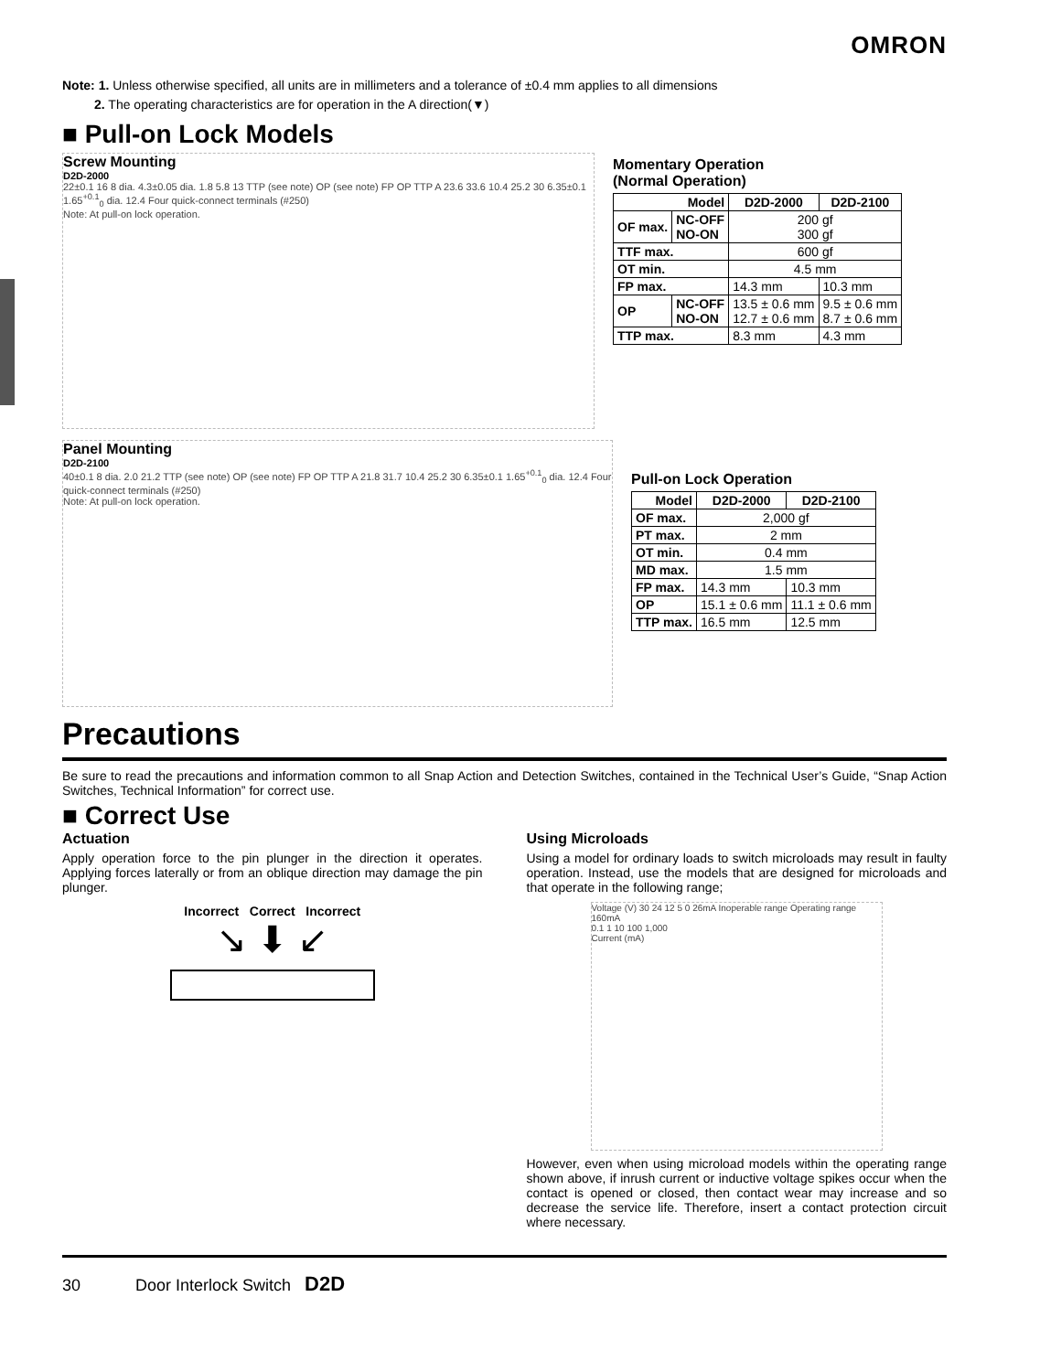OMRON
Note: 1. Unless otherwise specified, all units are in millimeters and a tolerance of ±0.4 mm applies to all dimensions
2. The operating characteristics are for operation in the A direction(▼)
■ Pull-on Lock Models
Screw Mounting
D2D-2000
22±0.1 16 8 dia. 4.3±0.05 dia. 1.8 5.8 13 TTP (see note) OP (see note) FP OP TTP A 23.6 33.6 10.4 25.2 30 6.35±0.1 1.65<sup>+0.1</sup><sub>0</sub> dia. 12.4 Four quick-connect terminals (#250)
Note: At pull-on lock operation.
Momentary Operation
(Normal Operation)
| Model | | D2D-2000 | D2D-2100 |
| --- | --- | --- | --- |
| OF max. | NC-OFF NO-ON | 200 gf 300 gf | |
| TTF max. | | 600 gf | |
| OT min. | | 4.5 mm | |
| FP max. | | 14.3 mm | 10.3 mm |
| OP | NC-OFF NO-ON | 13.5 ± 0.6 mm 12.7 ± 0.6 mm | 9.5 ± 0.6 mm 8.7 ± 0.6 mm |
| TTP max. | | 8.3 mm | 4.3 mm |
Panel Mounting
D2D-2100
40±0.1 8 dia. 2.0 21.2 TTP (see note) OP (see note) FP OP TTP A 21.8 31.7 10.4 25.2 30 6.35±0.1 1.65<sup>+0.1</sup><sub>0</sub> dia. 12.4 Four quick-connect terminals (#250)
Note: At pull-on lock operation.
Pull-on Lock Operation
| Model | D2D-2000 | D2D-2100 |
| --- | --- | --- |
| OF max. | 2,000 gf | |
| PT max. | 2 mm | |
| OT min. | 0.4 mm | |
| MD max. | 1.5 mm | |
| FP max. | 14.3 mm | 10.3 mm |
| OP | 15.1 ± 0.6 mm | 11.1 ± 0.6 mm |
| TTP max. | 16.5 mm | 12.5 mm |
Precautions
Be sure to read the precautions and information common to all Snap Action and Detection Switches, contained in the Technical User’s Guide, “Snap Action Switches, Technical Information” for correct use.
■ Correct Use
Actuation
Apply operation force to the pin plunger in the direction it operates. Applying forces laterally or from an oblique direction may damage the pin plunger.
Incorrect Correct Incorrect
↘ ⬇ ↙
Using Microloads
Using a model for ordinary loads to switch microloads may result in faulty operation. Instead, use the models that are designed for microloads and that operate in the following range;
Voltage (V) 30 24 12 5 0 26mA Inoperable range Operating range 160mA
0.1 1 10 100 1,000
Current (mA)
However, even when using microload models within the operating range shown above, if inrush current or inductive voltage spikes occur when the contact is opened or closed, then contact wear may increase and so decrease the service life. Therefore, insert a contact protection circuit where necessary.
30 Door Interlock Switch D2D